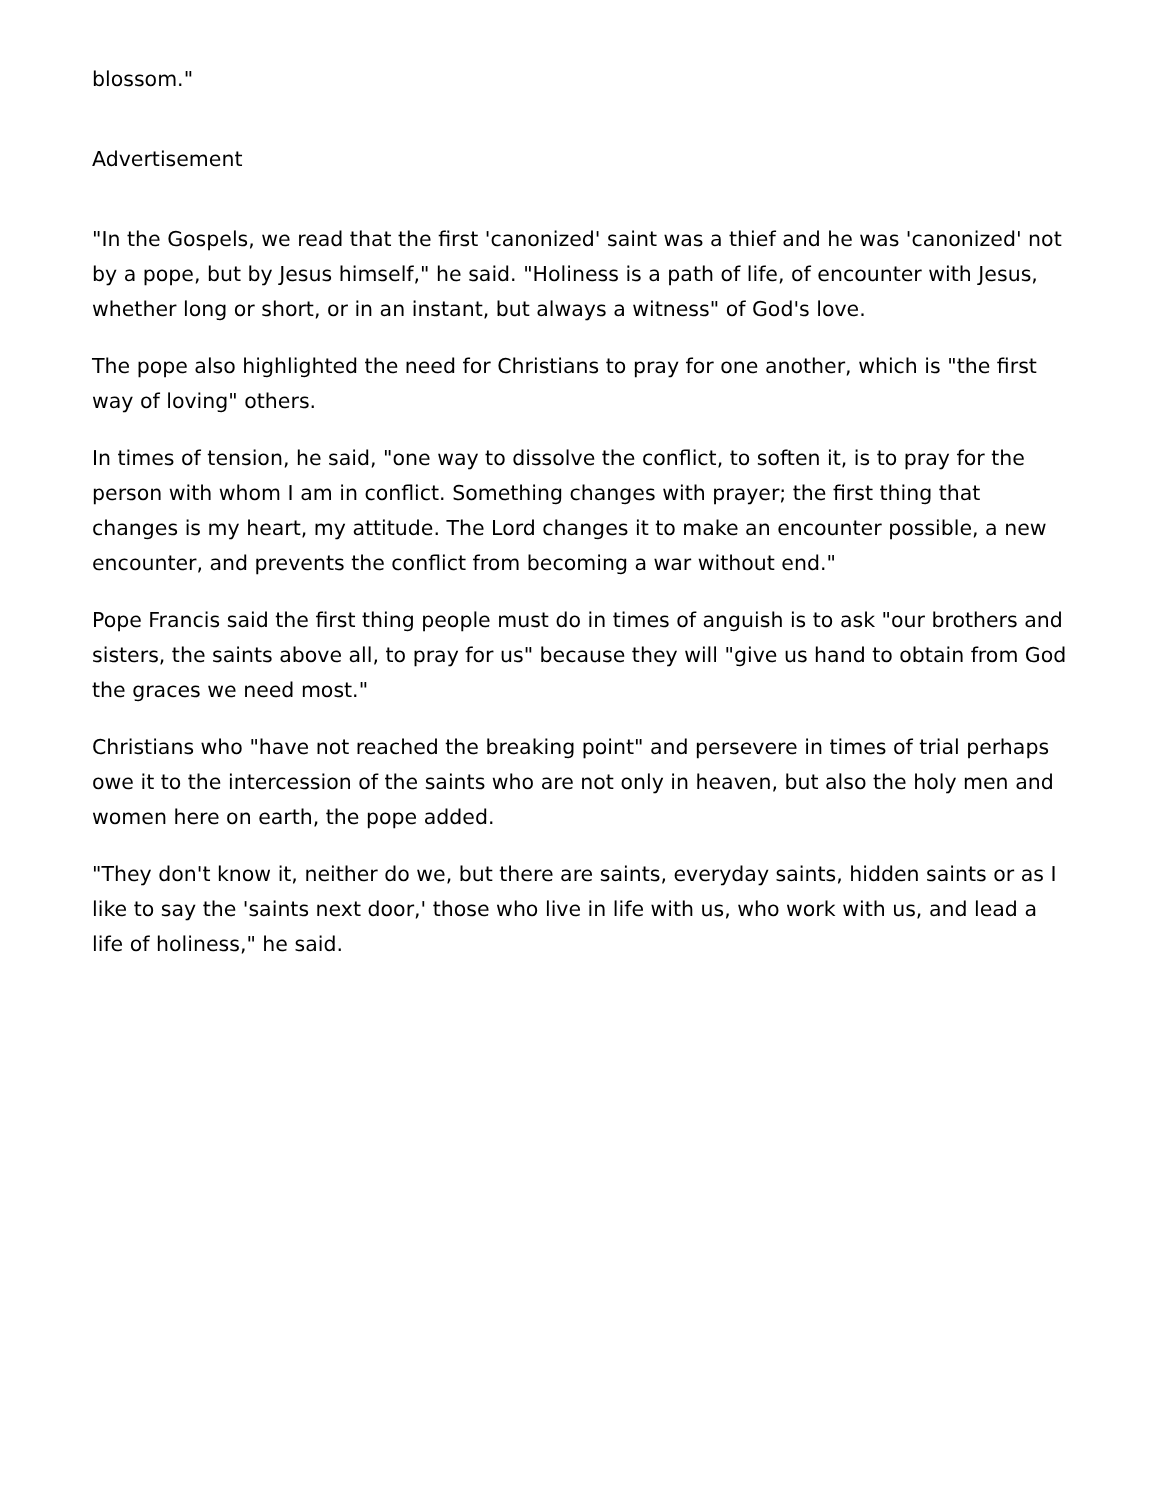blossom."
Advertisement
"In the Gospels, we read that the first 'canonized' saint was a thief and he was 'canonized' not by a pope, but by Jesus himself," he said. "Holiness is a path of life, of encounter with Jesus, whether long or short, or in an instant, but always a witness" of God's love.
The pope also highlighted the need for Christians to pray for one another, which is "the first way of loving" others.
In times of tension, he said, "one way to dissolve the conflict, to soften it, is to pray for the person with whom I am in conflict. Something changes with prayer; the first thing that changes is my heart, my attitude. The Lord changes it to make an encounter possible, a new encounter, and prevents the conflict from becoming a war without end."
Pope Francis said the first thing people must do in times of anguish is to ask "our brothers and sisters, the saints above all, to pray for us" because they will "give us hand to obtain from God the graces we need most."
Christians who "have not reached the breaking point" and persevere in times of trial perhaps owe it to the intercession of the saints who are not only in heaven, but also the holy men and women here on earth, the pope added.
"They don't know it, neither do we, but there are saints, everyday saints, hidden saints or as I like to say the 'saints next door,' those who live in life with us, who work with us, and lead a life of holiness," he said.